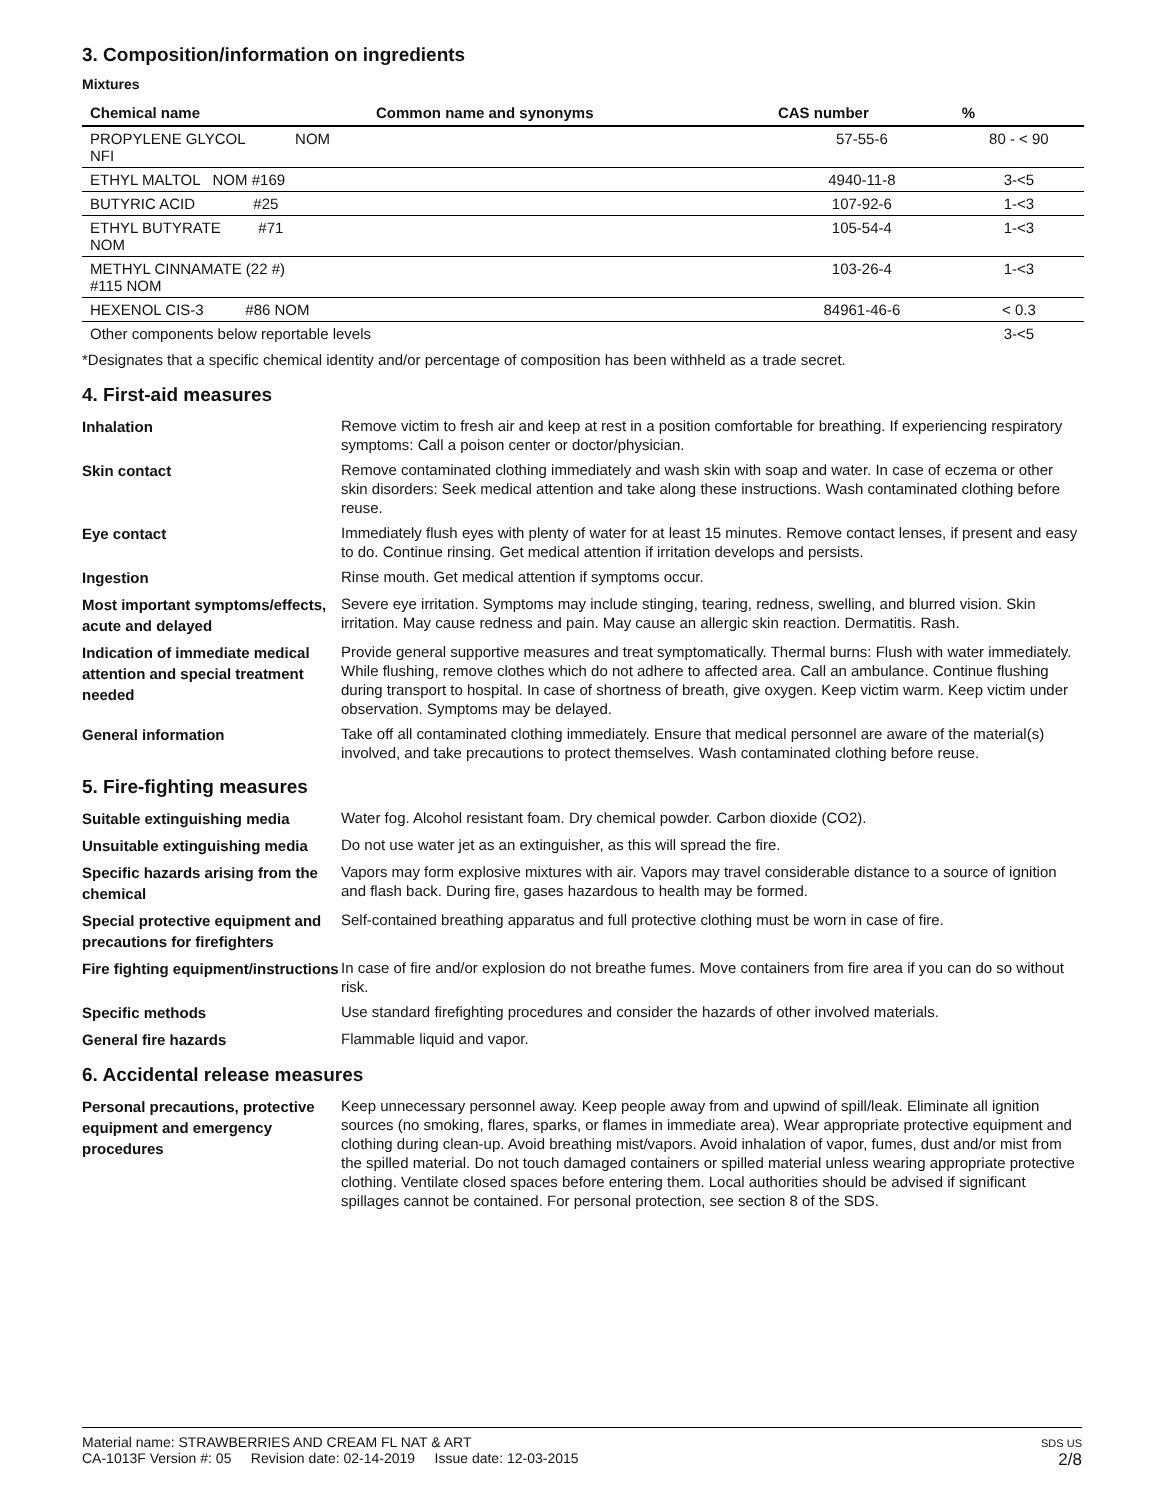3. Composition/information on ingredients
Mixtures
| Chemical name | Common name and synonyms | CAS number | % |
| --- | --- | --- | --- |
| PROPYLENE GLYCOL NOM NFI | | 57-55-6 | 80 - < 90 |
| ETHYL MALTOL NOM #169 | | 4940-11-8 | 3-<5 |
| BUTYRIC ACID #25 | | 107-92-6 | 1-<3 |
| ETHYL BUTYRATE #71 NOM | | 105-54-4 | 1-<3 |
| METHYL CINNAMATE (22 #) #115 NOM | | 103-26-4 | 1-<3 |
| HEXENOL CIS-3 #86 NOM | | 84961-46-6 | < 0.3 |
| Other components below reportable levels | | | 3-<5 |
*Designates that a specific chemical identity and/or percentage of composition has been withheld as a trade secret.
4. First-aid measures
Inhalation
Remove victim to fresh air and keep at rest in a position comfortable for breathing. If experiencing respiratory symptoms: Call a poison center or doctor/physician.
Skin contact
Remove contaminated clothing immediately and wash skin with soap and water. In case of eczema or other skin disorders: Seek medical attention and take along these instructions. Wash contaminated clothing before reuse.
Eye contact
Immediately flush eyes with plenty of water for at least 15 minutes. Remove contact lenses, if present and easy to do. Continue rinsing. Get medical attention if irritation develops and persists.
Ingestion
Rinse mouth. Get medical attention if symptoms occur.
Most important symptoms/effects, acute and delayed
Severe eye irritation. Symptoms may include stinging, tearing, redness, swelling, and blurred vision. Skin irritation. May cause redness and pain. May cause an allergic skin reaction. Dermatitis. Rash.
Indication of immediate medical attention and special treatment needed
Provide general supportive measures and treat symptomatically. Thermal burns: Flush with water immediately. While flushing, remove clothes which do not adhere to affected area. Call an ambulance. Continue flushing during transport to hospital. In case of shortness of breath, give oxygen. Keep victim warm. Keep victim under observation. Symptoms may be delayed.
General information
Take off all contaminated clothing immediately. Ensure that medical personnel are aware of the material(s) involved, and take precautions to protect themselves. Wash contaminated clothing before reuse.
5. Fire-fighting measures
Suitable extinguishing media
Water fog. Alcohol resistant foam. Dry chemical powder. Carbon dioxide (CO2).
Unsuitable extinguishing media
Do not use water jet as an extinguisher, as this will spread the fire.
Specific hazards arising from the chemical
Vapors may form explosive mixtures with air. Vapors may travel considerable distance to a source of ignition and flash back. During fire, gases hazardous to health may be formed.
Special protective equipment and precautions for firefighters
Self-contained breathing apparatus and full protective clothing must be worn in case of fire.
Fire fighting equipment/instructions
In case of fire and/or explosion do not breathe fumes. Move containers from fire area if you can do so without risk.
Specific methods
Use standard firefighting procedures and consider the hazards of other involved materials.
General fire hazards
Flammable liquid and vapor.
6. Accidental release measures
Personal precautions, protective equipment and emergency procedures
Keep unnecessary personnel away. Keep people away from and upwind of spill/leak. Eliminate all ignition sources (no smoking, flares, sparks, or flames in immediate area). Wear appropriate protective equipment and clothing during clean-up. Avoid breathing mist/vapors. Avoid inhalation of vapor, fumes, dust and/or mist from the spilled material. Do not touch damaged containers or spilled material unless wearing appropriate protective clothing. Ventilate closed spaces before entering them. Local authorities should be advised if significant spillages cannot be contained. For personal protection, see section 8 of the SDS.
Material name: STRAWBERRIES AND CREAM FL NAT & ART
CA-1013F Version #: 05 Revision date: 02-14-2019 Issue date: 12-03-2015
SDS US
2/8